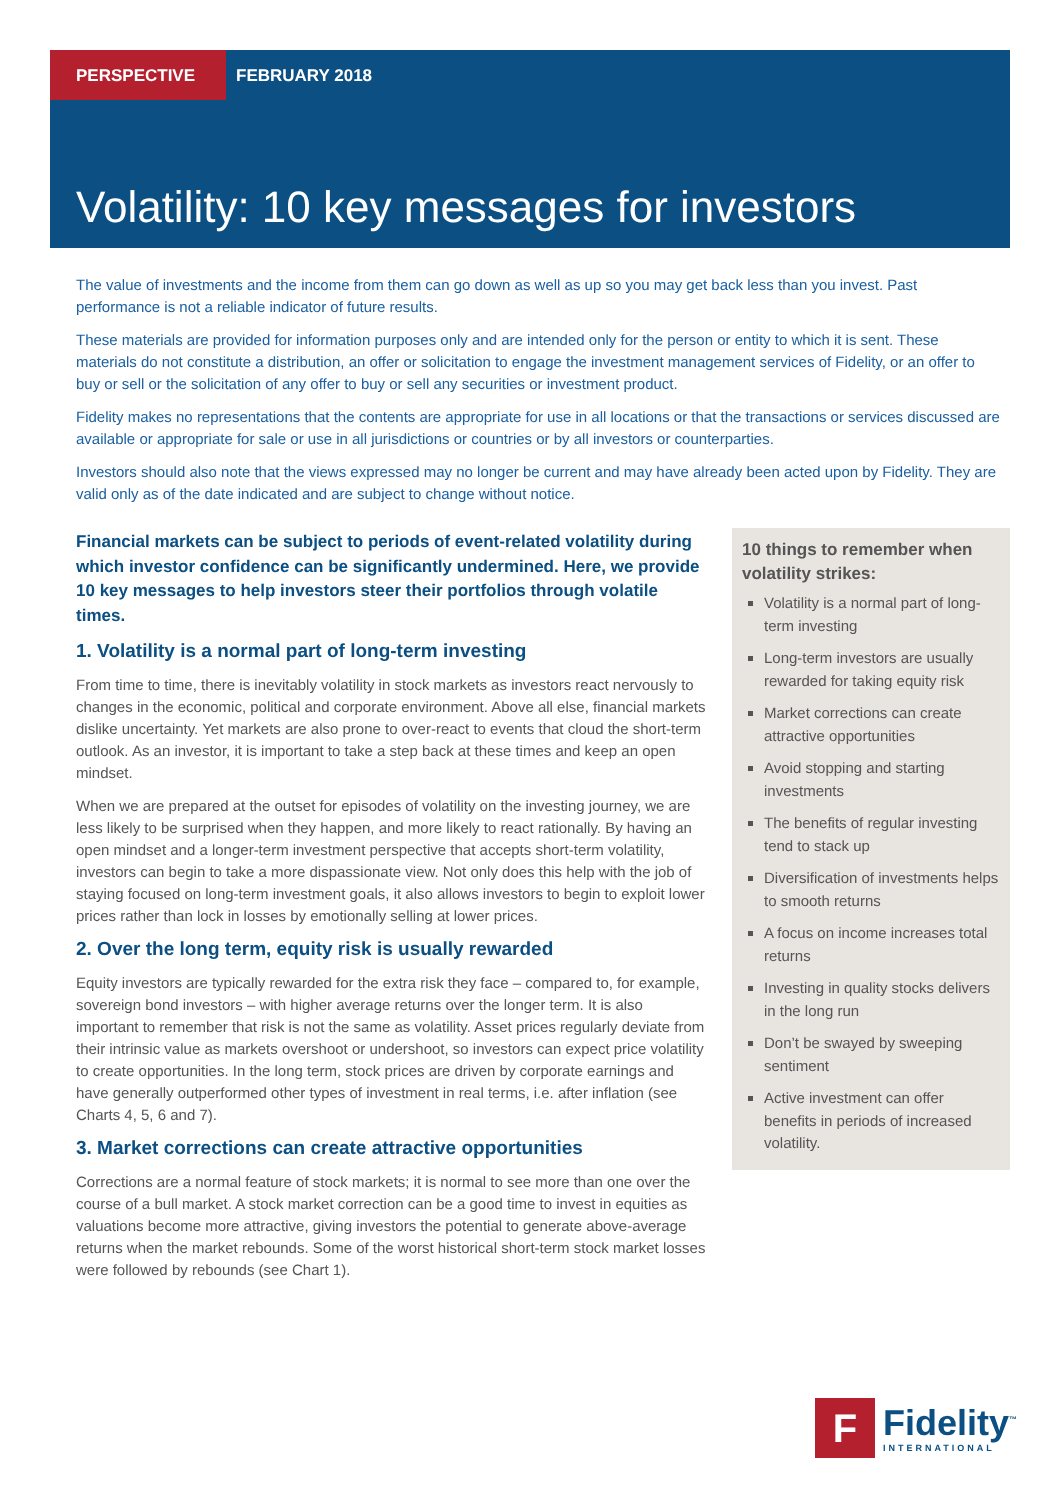PERSPECTIVE FEBRUARY 2018
Volatility: 10 key messages for investors
The value of investments and the income from them can go down as well as up so you may get back less than you invest. Past performance is not a reliable indicator of future results.
These materials are provided for information purposes only and are intended only for the person or entity to which it is sent. These materials do not constitute a distribution, an offer or solicitation to engage the investment management services of Fidelity, or an offer to buy or sell or the solicitation of any offer to buy or sell any securities or investment product.
Fidelity makes no representations that the contents are appropriate for use in all locations or that the transactions or services discussed are available or appropriate for sale or use in all jurisdictions or countries or by all investors or counterparties.
Investors should also note that the views expressed may no longer be current and may have already been acted upon by Fidelity. They are valid only as of the date indicated and are subject to change without notice.
Financial markets can be subject to periods of event-related volatility during which investor confidence can be significantly undermined. Here, we provide 10 key messages to help investors steer their portfolios through volatile times.
1. Volatility is a normal part of long-term investing
From time to time, there is inevitably volatility in stock markets as investors react nervously to changes in the economic, political and corporate environment. Above all else, financial markets dislike uncertainty. Yet markets are also prone to over-react to events that cloud the short-term outlook. As an investor, it is important to take a step back at these times and keep an open mindset.
When we are prepared at the outset for episodes of volatility on the investing journey, we are less likely to be surprised when they happen, and more likely to react rationally. By having an open mindset and a longer-term investment perspective that accepts short-term volatility, investors can begin to take a more dispassionate view. Not only does this help with the job of staying focused on long-term investment goals, it also allows investors to begin to exploit lower prices rather than lock in losses by emotionally selling at lower prices.
2. Over the long term, equity risk is usually rewarded
Equity investors are typically rewarded for the extra risk they face – compared to, for example, sovereign bond investors – with higher average returns over the longer term. It is also important to remember that risk is not the same as volatility. Asset prices regularly deviate from their intrinsic value as markets overshoot or undershoot, so investors can expect price volatility to create opportunities. In the long term, stock prices are driven by corporate earnings and have generally outperformed other types of investment in real terms, i.e. after inflation (see Charts 4, 5, 6 and 7).
3. Market corrections can create attractive opportunities
Corrections are a normal feature of stock markets; it is normal to see more than one over the course of a bull market. A stock market correction can be a good time to invest in equities as valuations become more attractive, giving investors the potential to generate above-average returns when the market rebounds. Some of the worst historical short-term stock market losses were followed by rebounds (see Chart 1).
10 things to remember when volatility strikes:
Volatility is a normal part of long-term investing
Long-term investors are usually rewarded for taking equity risk
Market corrections can create attractive opportunities
Avoid stopping and starting investments
The benefits of regular investing tend to stack up
Diversification of investments helps to smooth returns
A focus on income increases total returns
Investing in quality stocks delivers in the long run
Don’t be swayed by sweeping sentiment
Active investment can offer benefits in periods of increased volatility.
F
Fidelity<sup>™</sup>
INTERNATIONAL